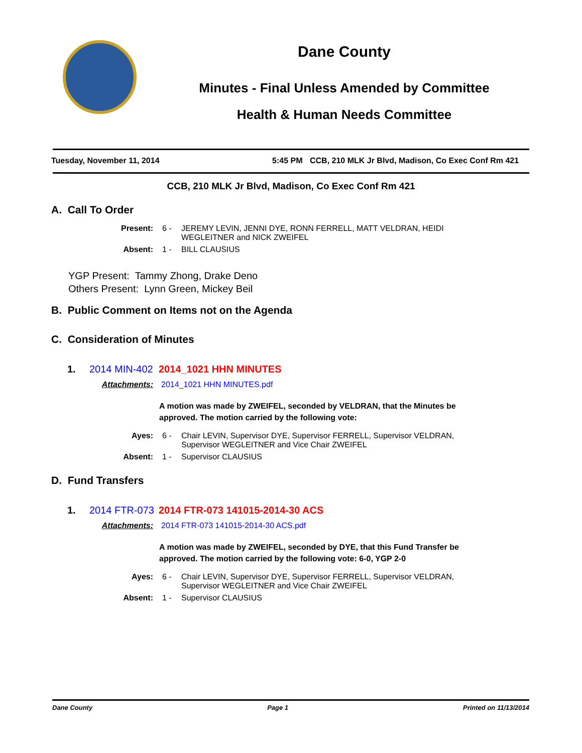Dane County
Minutes - Final Unless Amended by Committee
Health & Human Needs Committee
Tuesday, November 11, 2014 5:45 PM CCB, 210 MLK Jr Blvd, Madison, Co Exec Conf Rm 421
CCB, 210 MLK Jr Blvd, Madison, Co Exec Conf Rm 421
A. Call To Order
Present: 6 - JEREMY LEVIN, JENNI DYE, RONN FERRELL, MATT VELDRAN, HEIDI WEGLEITNER and NICK ZWEIFEL
Absent: 1 - BILL CLAUSIUS
YGP Present: Tammy Zhong, Drake Deno
Others Present: Lynn Green, Mickey Beil
B. Public Comment on Items not on the Agenda
C. Consideration of Minutes
1. 2014 MIN-402 2014_1021 HHN MINUTES
Attachments: 2014_1021 HHN MINUTES.pdf
A motion was made by ZWEIFEL, seconded by VELDRAN, that the Minutes be approved. The motion carried by the following vote:
Ayes: 6 - Chair LEVIN, Supervisor DYE, Supervisor FERRELL, Supervisor VELDRAN, Supervisor WEGLEITNER and Vice Chair ZWEIFEL
Absent: 1 - Supervisor CLAUSIUS
D. Fund Transfers
1. 2014 FTR-073 2014 FTR-073 141015-2014-30 ACS
Attachments: 2014 FTR-073 141015-2014-30 ACS.pdf
A motion was made by ZWEIFEL, seconded by DYE, that this Fund Transfer be approved. The motion carried by the following vote: 6-0, YGP 2-0
Ayes: 6 - Chair LEVIN, Supervisor DYE, Supervisor FERRELL, Supervisor VELDRAN, Supervisor WEGLEITNER and Vice Chair ZWEIFEL
Absent: 1 - Supervisor CLAUSIUS
Dane County Page 1 Printed on 11/13/2014